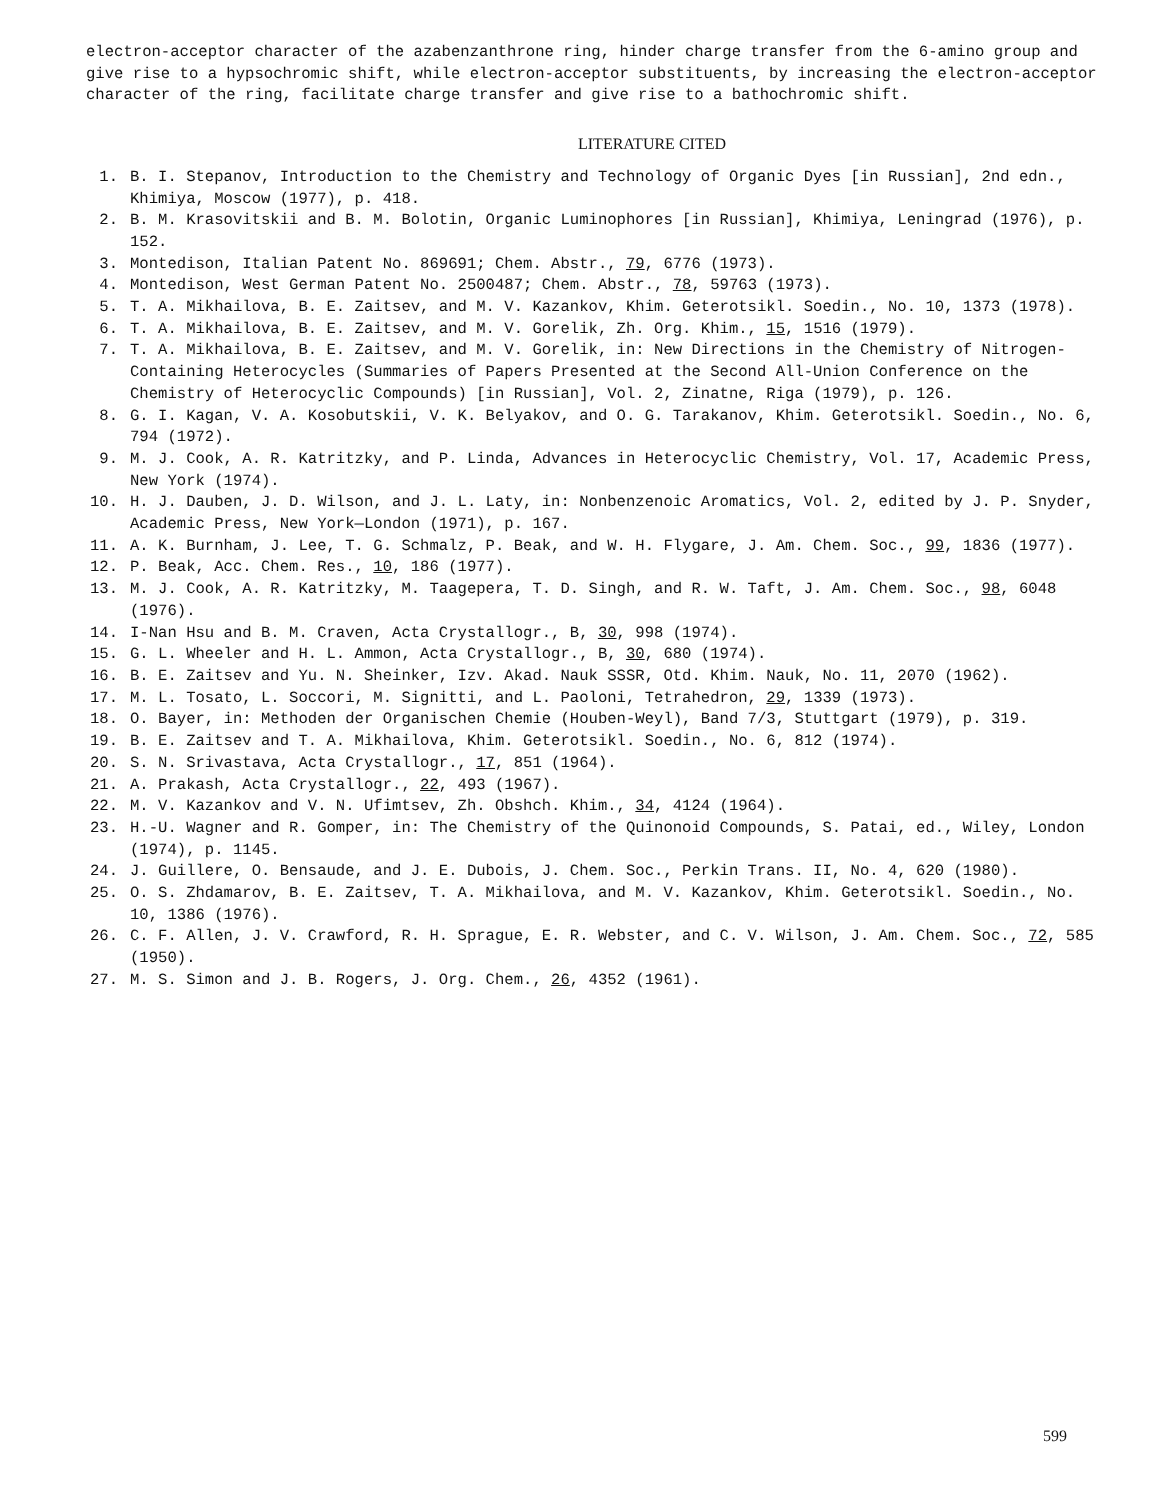electron-acceptor character of the azabenzanthrone ring, hinder charge transfer from the 6-amino group and give rise to a hypsochromic shift, while electron-acceptor substituents, by increasing the electron-acceptor character of the ring, facilitate charge transfer and give rise to a bathochromic shift.
LITERATURE CITED
1. B. I. Stepanov, Introduction to the Chemistry and Technology of Organic Dyes [in Russian], 2nd edn., Khimiya, Moscow (1977), p. 418.
2. B. M. Krasovitskii and B. M. Bolotin, Organic Luminophores [in Russian], Khimiya, Leningrad (1976), p. 152.
3. Montedison, Italian Patent No. 869691; Chem. Abstr., 79, 6776 (1973).
4. Montedison, West German Patent No. 2500487; Chem. Abstr., 78, 59763 (1973).
5. T. A. Mikhailova, B. E. Zaitsev, and M. V. Kazankov, Khim. Geterotsikl. Soedin., No. 10, 1373 (1978).
6. T. A. Mikhailova, B. E. Zaitsev, and M. V. Gorelik, Zh. Org. Khim., 15, 1516 (1979).
7. T. A. Mikhailova, B. E. Zaitsev, and M. V. Gorelik, in: New Directions in the Chemistry of Nitrogen-Containing Heterocycles (Summaries of Papers Presented at the Second All-Union Conference on the Chemistry of Heterocyclic Compounds) [in Russian], Vol. 2, Zinatne, Riga (1979), p. 126.
8. G. I. Kagan, V. A. Kosobutskii, V. K. Belyakov, and O. G. Tarakanov, Khim. Geterotsikl. Soedin., No. 6, 794 (1972).
9. M. J. Cook, A. R. Katritzky, and P. Linda, Advances in Heterocyclic Chemistry, Vol. 17, Academic Press, New York (1974).
10. H. J. Dauben, J. D. Wilson, and J. L. Laty, in: Nonbenzenoic Aromatics, Vol. 2, edited by J. P. Snyder, Academic Press, New York—London (1971), p. 167.
11. A. K. Burnham, J. Lee, T. G. Schmalz, P. Beak, and W. H. Flygare, J. Am. Chem. Soc., 99, 1836 (1977).
12. P. Beak, Acc. Chem. Res., 10, 186 (1977).
13. M. J. Cook, A. R. Katritzky, M. Taagepera, T. D. Singh, and R. W. Taft, J. Am. Chem. Soc., 98, 6048 (1976).
14. I-Nan Hsu and B. M. Craven, Acta Crystallogr., B, 30, 998 (1974).
15. G. L. Wheeler and H. L. Ammon, Acta Crystallogr., B, 30, 680 (1974).
16. B. E. Zaitsev and Yu. N. Sheinker, Izv. Akad. Nauk SSSR, Otd. Khim. Nauk, No. 11, 2070 (1962).
17. M. L. Tosato, L. Soccori, M. Signitti, and L. Paoloni, Tetrahedron, 29, 1339 (1973).
18. O. Bayer, in: Methoden der Organischen Chemie (Houben-Weyl), Band 7/3, Stuttgart (1979), p. 319.
19. B. E. Zaitsev and T. A. Mikhailova, Khim. Geterotsikl. Soedin., No. 6, 812 (1974).
20. S. N. Srivastava, Acta Crystallogr., 17, 851 (1964).
21. A. Prakash, Acta Crystallogr., 22, 493 (1967).
22. M. V. Kazankov and V. N. Ufimtsev, Zh. Obshch. Khim., 34, 4124 (1964).
23. H.-U. Wagner and R. Gomper, in: The Chemistry of the Quinonoid Compounds, S. Patai, ed., Wiley, London (1974), p. 1145.
24. J. Guillere, O. Bensaude, and J. E. Dubois, J. Chem. Soc., Perkin Trans. II, No. 4, 620 (1980).
25. O. S. Zhdamarov, B. E. Zaitsev, T. A. Mikhailova, and M. V. Kazankov, Khim. Geterotsikl. Soedin., No. 10, 1386 (1976).
26. C. F. Allen, J. V. Crawford, R. H. Sprague, E. R. Webster, and C. V. Wilson, J. Am. Chem. Soc., 72, 585 (1950).
27. M. S. Simon and J. B. Rogers, J. Org. Chem., 26, 4352 (1961).
599